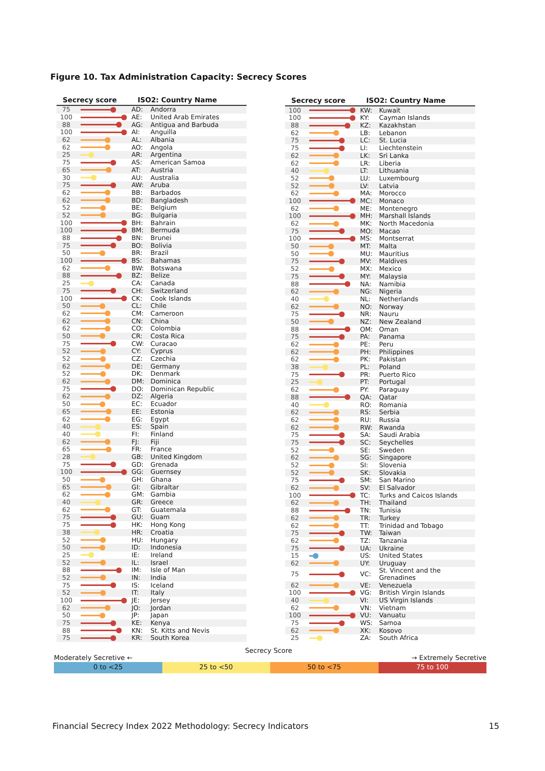Figure 10. Tax Administration Capacity: Secrecy Scores
| Secrecy score | | ISO2: Country Name | |
| --- | --- | --- | --- |
| 75 | | AD: | Andorra |
| 100 | | AE: | United Arab Emirates |
| 88 | | AG: | Antigua and Barbuda |
| 100 | | AI: | Anguilla |
| 62 | | AL: | Albania |
| 62 | | AO: | Angola |
| 25 | | AR: | Argentina |
| 75 | | AS: | American Samoa |
| 65 | | AT: | Austria |
| 30 | | AU: | Australia |
| 75 | | AW: | Aruba |
| 62 | | BB: | Barbados |
| 62 | | BD: | Bangladesh |
| 52 | | BE: | Belgium |
| 52 | | BG: | Bulgaria |
| 100 | | BH: | Bahrain |
| 100 | | BM: | Bermuda |
| 88 | | BN: | Brunei |
| 75 | | BO: | Bolivia |
| 50 | | BR: | Brazil |
| 100 | | BS: | Bahamas |
| 62 | | BW: | Botswana |
| 88 | | BZ: | Belize |
| 25 | | CA: | Canada |
| 75 | | CH: | Switzerland |
| 100 | | CK: | Cook Islands |
| 50 | | CL: | Chile |
| 62 | | CM: | Cameroon |
| 62 | | CN: | China |
| 62 | | CO: | Colombia |
| 50 | | CR: | Costa Rica |
| 75 | | CW: | Curacao |
| 52 | | CY: | Cyprus |
| 52 | | CZ: | Czechia |
| 62 | | DE: | Germany |
| 52 | | DK: | Denmark |
| 62 | | DM: | Dominica |
| 75 | | DO: | Dominican Republic |
| 62 | | DZ: | Algeria |
| 50 | | EC: | Ecuador |
| 65 | | EE: | Estonia |
| 62 | | EG: | Egypt |
| 40 | | ES: | Spain |
| 40 | | FI: | Finland |
| 62 | | FJ: | Fiji |
| 65 | | FR: | France |
| 28 | | GB: | United Kingdom |
| 75 | | GD: | Grenada |
| 100 | | GG: | Guernsey |
| 50 | | GH: | Ghana |
| 65 | | GI: | Gibraltar |
| 62 | | GM: | Gambia |
| 40 | | GR: | Greece |
| 62 | | GT: | Guatemala |
| 75 | | GU: | Guam |
| 75 | | HK: | Hong Kong |
| 38 | | HR: | Croatia |
| 52 | | HU: | Hungary |
| 50 | | ID: | Indonesia |
| 25 | | IE: | Ireland |
| 52 | | IL: | Israel |
| 88 | | IM: | Isle of Man |
| 52 | | IN: | India |
| 75 | | IS: | Iceland |
| 52 | | IT: | Italy |
| 100 | | JE: | Jersey |
| 62 | | JO: | Jordan |
| 50 | | JP: | Japan |
| 75 | | KE: | Kenya |
| 88 | | KN: | St. Kitts and Nevis |
| 75 | | KR: | South Korea |
| Secrecy score | | ISO2: Country Name | |
| --- | --- | --- | --- |
| 100 | | KW: | Kuwait |
| 100 | | KY: | Cayman Islands |
| 88 | | KZ: | Kazakhstan |
| 62 | | LB: | Lebanon |
| 75 | | LC: | St. Lucia |
| 75 | | LI: | Liechtenstein |
| 62 | | LK: | Sri Lanka |
| 62 | | LR: | Liberia |
| 40 | | LT: | Lithuania |
| 52 | | LU: | Luxembourg |
| 52 | | LV: | Latvia |
| 62 | | MA: | Morocco |
| 100 | | MC: | Monaco |
| 62 | | ME: | Montenegro |
| 100 | | MH: | Marshall Islands |
| 62 | | MK: | North Macedonia |
| 75 | | MO: | Macao |
| 100 | | MS: | Montserrat |
| 50 | | MT: | Malta |
| 50 | | MU: | Mauritius |
| 75 | | MV: | Maldives |
| 52 | | MX: | Mexico |
| 75 | | MY: | Malaysia |
| 88 | | NA: | Namibia |
| 62 | | NG: | Nigeria |
| 40 | | NL: | Netherlands |
| 62 | | NO: | Norway |
| 75 | | NR: | Nauru |
| 50 | | NZ: | New Zealand |
| 88 | | OM: | Oman |
| 75 | | PA: | Panama |
| 62 | | PE: | Peru |
| 62 | | PH: | Philippines |
| 62 | | PK: | Pakistan |
| 38 | | PL: | Poland |
| 75 | | PR: | Puerto Rico |
| 25 | | PT: | Portugal |
| 62 | | PY: | Paraguay |
| 88 | | QA: | Qatar |
| 40 | | RO: | Romania |
| 62 | | RS: | Serbia |
| 62 | | RU: | Russia |
| 62 | | RW: | Rwanda |
| 75 | | SA: | Saudi Arabia |
| 75 | | SC: | Seychelles |
| 52 | | SE: | Sweden |
| 62 | | SG: | Singapore |
| 52 | | SI: | Slovenia |
| 52 | | SK: | Slovakia |
| 75 | | SM: | San Marino |
| 62 | | SV: | El Salvador |
| 100 | | TC: | Turks and Caicos Islands |
| 62 | | TH: | Thailand |
| 88 | | TN: | Tunisia |
| 62 | | TR: | Turkey |
| 62 | | TT: | Trinidad and Tobago |
| 75 | | TW: | Taiwan |
| 62 | | TZ: | Tanzania |
| 75 | | UA: | Ukraine |
| 15 | | US: | United States |
| 62 | | UY: | Uruguay |
| 75 | | VC: | St. Vincent and the Grenadines |
| 62 | | VE: | Venezuela |
| 100 | | VG: | British Virgin Islands |
| 40 | | VI: | US Virgin Islands |
| 62 | | VN: | Vietnam |
| 100 | | VU: | Vanuatu |
| 75 | | WS: | Samoa |
| 62 | | XK: | Kosovo |
| 25 | | ZA: | South Africa |
Secrecy Score
Moderately Secretive ← → Extremely Secretive
0 to <25 25 to <50 50 to <75 75 to 100
Financial Secrecy Index 2022 Methodology: Secrecy Indicators 15